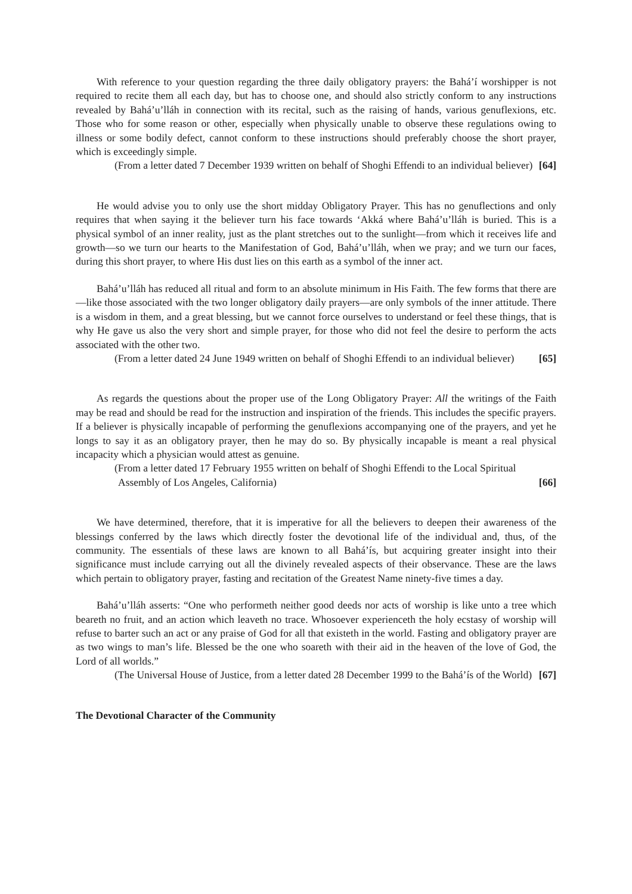With reference to your question regarding the three daily obligatory prayers: the Bahá’í worshipper is not required to recite them all each day, but has to choose one, and should also strictly conform to any instructions revealed by Bahá’u’lláh in connection with its recital, such as the raising of hands, various genuflexions, etc. Those who for some reason or other, especially when physically unable to observe these regulations owing to illness or some bodily defect, cannot conform to these instructions should preferably choose the short prayer, which is exceedingly simple.
(From a letter dated 7 December 1939 written on behalf of Shoghi Effendi to an individual believer) [64]
He would advise you to only use the short midday Obligatory Prayer. This has no genuflections and only requires that when saying it the believer turn his face towards ‘Akká where Bahá’u’lláh is buried. This is a physical symbol of an inner reality, just as the plant stretches out to the sunlight—from which it receives life and growth—so we turn our hearts to the Manifestation of God, Bahá’u’lláh, when we pray; and we turn our faces, during this short prayer, to where His dust lies on this earth as a symbol of the inner act.
Bahá’u’lláh has reduced all ritual and form to an absolute minimum in His Faith. The few forms that there are—like those associated with the two longer obligatory daily prayers—are only symbols of the inner attitude. There is a wisdom in them, and a great blessing, but we cannot force ourselves to understand or feel these things, that is why He gave us also the very short and simple prayer, for those who did not feel the desire to perform the acts associated with the other two.
(From a letter dated 24 June 1949 written on behalf of Shoghi Effendi to an individual believer) [65]
As regards the questions about the proper use of the Long Obligatory Prayer: All the writings of the Faith may be read and should be read for the instruction and inspiration of the friends. This includes the specific prayers. If a believer is physically incapable of performing the genuflexions accompanying one of the prayers, and yet he longs to say it as an obligatory prayer, then he may do so. By physically incapable is meant a real physical incapacity which a physician would attest as genuine.
(From a letter dated 17 February 1955 written on behalf of Shoghi Effendi to the Local Spiritual Assembly of Los Angeles, California) [66]
We have determined, therefore, that it is imperative for all the believers to deepen their awareness of the blessings conferred by the laws which directly foster the devotional life of the individual and, thus, of the community. The essentials of these laws are known to all Bahá’ís, but acquiring greater insight into their significance must include carrying out all the divinely revealed aspects of their observance. These are the laws which pertain to obligatory prayer, fasting and recitation of the Greatest Name ninety-five times a day.
Bahá’u’lláh asserts: “One who performeth neither good deeds nor acts of worship is like unto a tree which beareth no fruit, and an action which leaveth no trace. Whosoever experienceth the holy ecstasy of worship will refuse to barter such an act or any praise of God for all that existeth in the world. Fasting and obligatory prayer are as two wings to man’s life. Blessed be the one who soareth with their aid in the heaven of the love of God, the Lord of all worlds.”
(The Universal House of Justice, from a letter dated 28 December 1999 to the Bahá’ís of the World) [67]
The Devotional Character of the Community